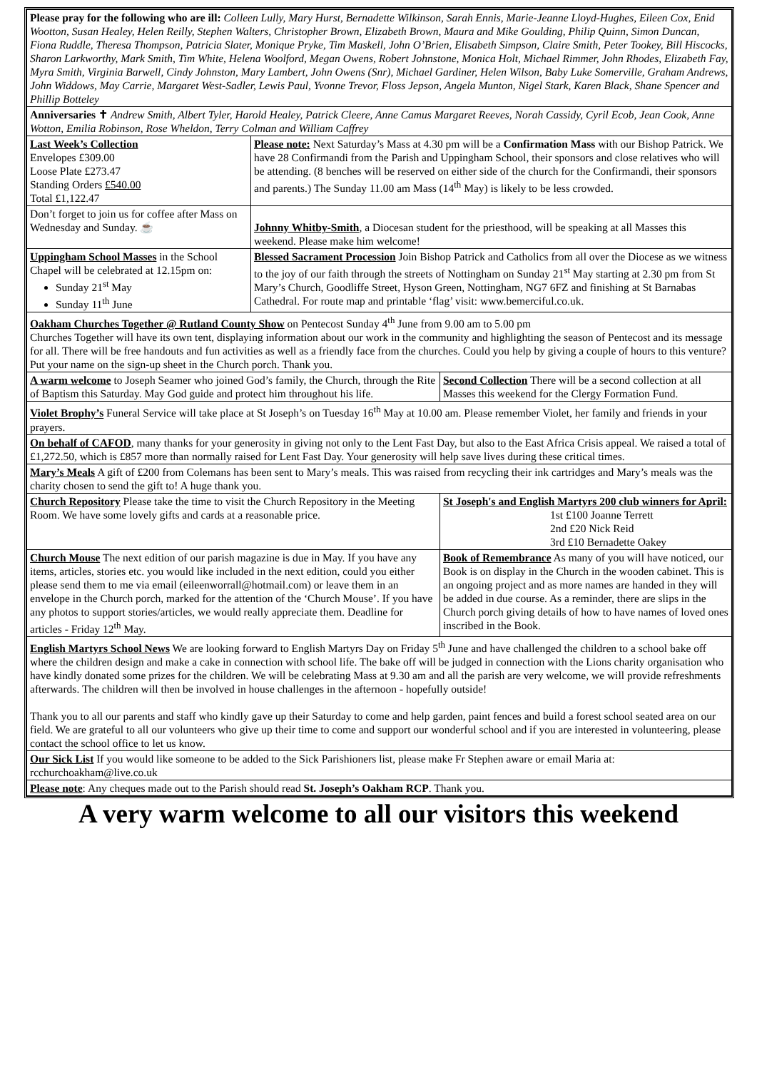| Please pray for the following who are ill: Colleen Lully, Mary Hurst, Bernadette Wilkinson, Sarah Ennis, Marie-Jeanne Lloyd-Hughes, Eileen Cox, Enid Wootton, Susan Healey, Helen Reilly, Stephen Walters, Christopher Brown, Elizabeth Brown, Maura and Mike Goulding, Philip Quinn, Simon Duncan, Fiona Ruddle, Theresa Thompson, Patricia Slater, Monique Pryke, Tim Maskell, John O’Brien, Elisabeth Simpson, Claire Smith, Peter Tookey, Bill Hiscocks, Sharon Larkworthy, Mark Smith, Tim White, Helena Woolford, Megan Owens, Robert Johnstone, Monica Holt, Michael Rimmer, John Rhodes, Elizabeth Fay, Myra Smith, Virginia Barwell, Cindy Johnston, Mary Lambert, John Owens (Snr), Michael Gardiner, Helen Wilson, Baby Luke Somerville, Graham Andrews, John Widdows, May Carrie, Margaret West-Sadler, Lewis Paul, Yvonne Trevor, Floss Jepson, Angela Munton, Nigel Stark, Karen Black, Shane Spencer and Phillip Botteley | | | |
| Anniversaries ✝ Andrew Smith, Albert Tyler, Harold Healey, Patrick Cleere, Anne Camus Margaret Reeves, Norah Cassidy, Cyril Ecob, Jean Cook, Anne Wotton, Emilia Robinson, Rose Wheldon, Terry Colman and William Caffrey | | | |
| Last Week’s Collection Envelopes £309.00 Loose Plate £273.47 Standing Orders £540.00 Total £1,122.47 | Please note: Next Saturday’s Mass at 4.30 pm will be a Confirmation Mass with our Bishop Patrick. We have 28 Confirmandi from the Parish and Uppingham School, their sponsors and close relatives who will be attending. (8 benches will be reserved on either side of the church for the Confirmandi, their sponsors and parents.) The Sunday 11.00 am Mass (14<sup>th</sup> May) is likely to be less crowded. | | |
| Don’t forget to join us for coffee after Mass on Wednesday and Sunday. ☕ | Johnny Whitby-Smith , a Diocesan student for the priesthood, will be speaking at all Masses this weekend. Please make him welcome! | | |
| Uppingham School Masses in the School Chapel will be celebrated at 12.15pm on: Sunday 21<sup>st</sup> May Sunday 11<sup>th</sup> June | Blessed Sacrament Procession Join Bishop Patrick and Catholics from all over the Diocese as we witness to the joy of our faith through the streets of Nottingham on Sunday 21<sup>st</sup> May starting at 2.30 pm from St Mary’s Church, Goodliffe Street, Hyson Green, Nottingham, NG7 6FZ and finishing at St Barnabas Cathedral. For route map and printable ‘flag’ visit: www.bemerciful.co.uk. | | |
| Oakham Churches Together @ Rutland County Show on Pentecost Sunday 4<sup>th</sup> June from 9.00 am to 5.00 pm Churches Together will have its own tent, displaying information about our work in the community and highlighting the season of Pentecost and its message for all. There will be free handouts and fun activities as well as a friendly face from the churches. Could you help by giving a couple of hours to this venture? Put your name on the sign-up sheet in the Church porch. Thank you. | | | |
| A warm welcome to Joseph Seamer who joined God’s family, the Church, through the Rite of Baptism this Saturday. May God guide and protect him throughout his life. | | | Second Collection There will be a second collection at all Masses this weekend for the Clergy Formation Fund. |
| Violet Brophy’s Funeral Service will take place at St Joseph’s on Tuesday 16<sup>th</sup> May at 10.00 am. Please remember Violet, her family and friends in your prayers. | | | |
| On behalf of CAFOD , many thanks for your generosity in giving not only to the Lent Fast Day, but also to the East Africa Crisis appeal. We raised a total of £1,272.50, which is £857 more than normally raised for Lent Fast Day. Your generosity will help save lives during these critical times. | | | |
| Mary’s Meals A gift of £200 from Colemans has been sent to Mary’s meals. This was raised from recycling their ink cartridges and Mary’s meals was the charity chosen to send the gift to! A huge thank you. | | | |
| Church Repository Please take the time to visit the Church Repository in the Meeting Room. We have some lovely gifts and cards at a reasonable price. | | St Joseph's and English Martyrs 200 club winners for April: 1st £100 Joanne Terrett 2nd £20 Nick Reid 3rd £10 Bernadette Oakey | |
| Church Mouse The next edition of our parish magazine is due in May. If you have any items, articles, stories etc. you would like included in the next edition, could you either please send them to me via email (eileenworrall@hotmail.com) or leave them in an envelope in the Church porch, marked for the attention of the ‘Church Mouse’. If you have any photos to support stories/articles, we would really appreciate them. Deadline for articles - Friday 12<sup>th</sup> May. | | | Book of Remembrance As many of you will have noticed, our Book is on display in the Church in the wooden cabinet. This is an ongoing project and as more names are handed in they will be added in due course. As a reminder, there are slips in the Church porch giving details of how to have names of loved ones inscribed in the Book. |
| English Martyrs School News We are looking forward to English Martyrs Day on Friday 5<sup>th</sup> June and have challenged the children to a school bake off where the children design and make a cake in connection with school life. The bake off will be judged in connection with the Lions charity organisation who have kindly donated some prizes for the children. We will be celebrating Mass at 9.30 am and all the parish are very welcome, we will provide refreshments afterwards. The children will then be involved in house challenges in the afternoon - hopefully outside! Thank you to all our parents and staff who kindly gave up their Saturday to come and help garden, paint fences and build a forest school seated area on our field. We are grateful to all our volunteers who give up their time to come and support our wonderful school and if you are interested in volunteering, please contact the school office to let us know. | | | |
| Our Sick List If you would like someone to be added to the Sick Parishioners list, please make Fr Stephen aware or email Maria at: rcchurchoakham@live.co.uk | | | |
| Please note : Any cheques made out to the Parish should read St. Joseph’s Oakham RCP . Thank you. | | | |
A very warm welcome to all our visitors this weekend